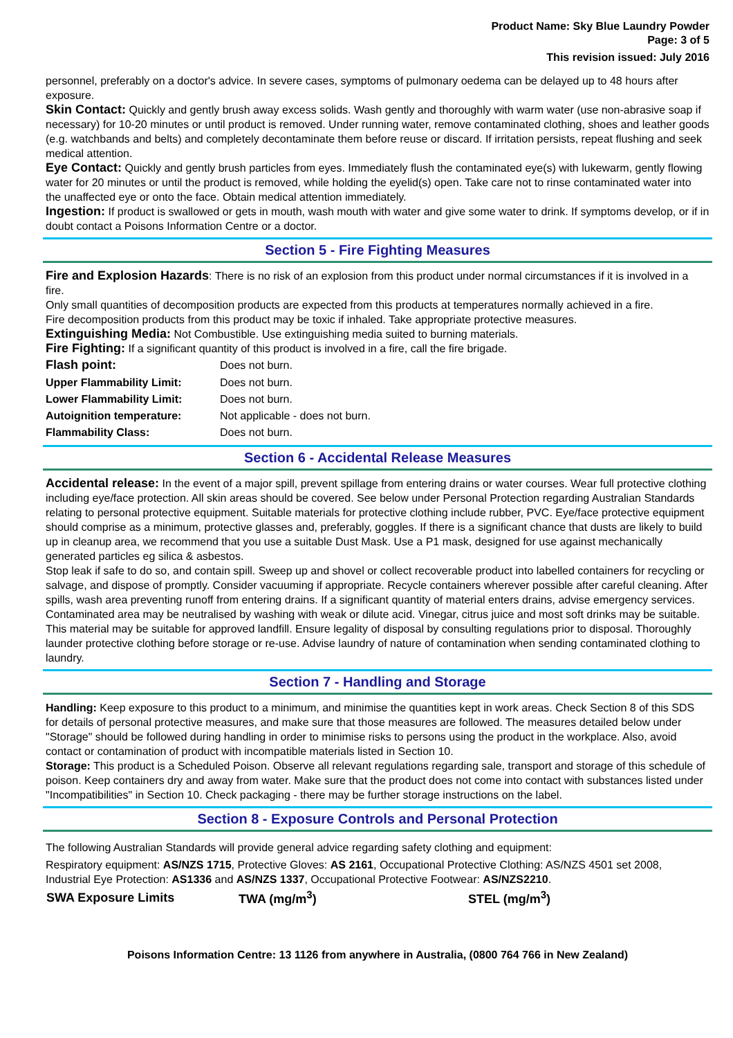Product Name: Sky Blue Laundry Powder
Page: 3 of 5
This revision issued: July 2016
personnel, preferably on a doctor's advice. In severe cases, symptoms of pulmonary oedema can be delayed up to 48 hours after exposure.
Skin Contact: Quickly and gently brush away excess solids. Wash gently and thoroughly with warm water (use non-abrasive soap if necessary) for 10-20 minutes or until product is removed. Under running water, remove contaminated clothing, shoes and leather goods (e.g. watchbands and belts) and completely decontaminate them before reuse or discard. If irritation persists, repeat flushing and seek medical attention.
Eye Contact: Quickly and gently brush particles from eyes. Immediately flush the contaminated eye(s) with lukewarm, gently flowing water for 20 minutes or until the product is removed, while holding the eyelid(s) open. Take care not to rinse contaminated water into the unaffected eye or onto the face. Obtain medical attention immediately.
Ingestion: If product is swallowed or gets in mouth, wash mouth with water and give some water to drink. If symptoms develop, or if in doubt contact a Poisons Information Centre or a doctor.
Section 5 - Fire Fighting Measures
Fire and Explosion Hazards: There is no risk of an explosion from this product under normal circumstances if it is involved in a fire.
Only small quantities of decomposition products are expected from this products at temperatures normally achieved in a fire.
Fire decomposition products from this product may be toxic if inhaled. Take appropriate protective measures.
Extinguishing Media: Not Combustible. Use extinguishing media suited to burning materials.
Fire Fighting: If a significant quantity of this product is involved in a fire, call the fire brigade.
| Flash point: | Does not burn. |
| Upper Flammability Limit: | Does not burn. |
| Lower Flammability Limit: | Does not burn. |
| Autoignition temperature: | Not applicable - does not burn. |
| Flammability Class: | Does not burn. |
Section 6 - Accidental Release Measures
Accidental release: In the event of a major spill, prevent spillage from entering drains or water courses. Wear full protective clothing including eye/face protection. All skin areas should be covered. See below under Personal Protection regarding Australian Standards relating to personal protective equipment. Suitable materials for protective clothing include rubber, PVC. Eye/face protective equipment should comprise as a minimum, protective glasses and, preferably, goggles. If there is a significant chance that dusts are likely to build up in cleanup area, we recommend that you use a suitable Dust Mask. Use a P1 mask, designed for use against mechanically generated particles eg silica & asbestos.
Stop leak if safe to do so, and contain spill. Sweep up and shovel or collect recoverable product into labelled containers for recycling or salvage, and dispose of promptly. Consider vacuuming if appropriate. Recycle containers wherever possible after careful cleaning. After spills, wash area preventing runoff from entering drains. If a significant quantity of material enters drains, advise emergency services. Contaminated area may be neutralised by washing with weak or dilute acid. Vinegar, citrus juice and most soft drinks may be suitable. This material may be suitable for approved landfill. Ensure legality of disposal by consulting regulations prior to disposal. Thoroughly launder protective clothing before storage or re-use. Advise laundry of nature of contamination when sending contaminated clothing to laundry.
Section 7 - Handling and Storage
Handling: Keep exposure to this product to a minimum, and minimise the quantities kept in work areas. Check Section 8 of this SDS for details of personal protective measures, and make sure that those measures are followed. The measures detailed below under "Storage" should be followed during handling in order to minimise risks to persons using the product in the workplace. Also, avoid contact or contamination of product with incompatible materials listed in Section 10.
Storage: This product is a Scheduled Poison. Observe all relevant regulations regarding sale, transport and storage of this schedule of poison. Keep containers dry and away from water. Make sure that the product does not come into contact with substances listed under "Incompatibilities" in Section 10. Check packaging - there may be further storage instructions on the label.
Section 8 - Exposure Controls and Personal Protection
The following Australian Standards will provide general advice regarding safety clothing and equipment:
Respiratory equipment: AS/NZS 1715, Protective Gloves: AS 2161, Occupational Protective Clothing: AS/NZS 4501 set 2008, Industrial Eye Protection: AS1336 and AS/NZS 1337, Occupational Protective Footwear: AS/NZS2210.
| SWA Exposure Limits | TWA (mg/m<sup>3</sup>) | STEL (mg/m<sup>3</sup>) |
| --- | --- | --- |
Poisons Information Centre: 13 1126 from anywhere in Australia, (0800 764 766 in New Zealand)